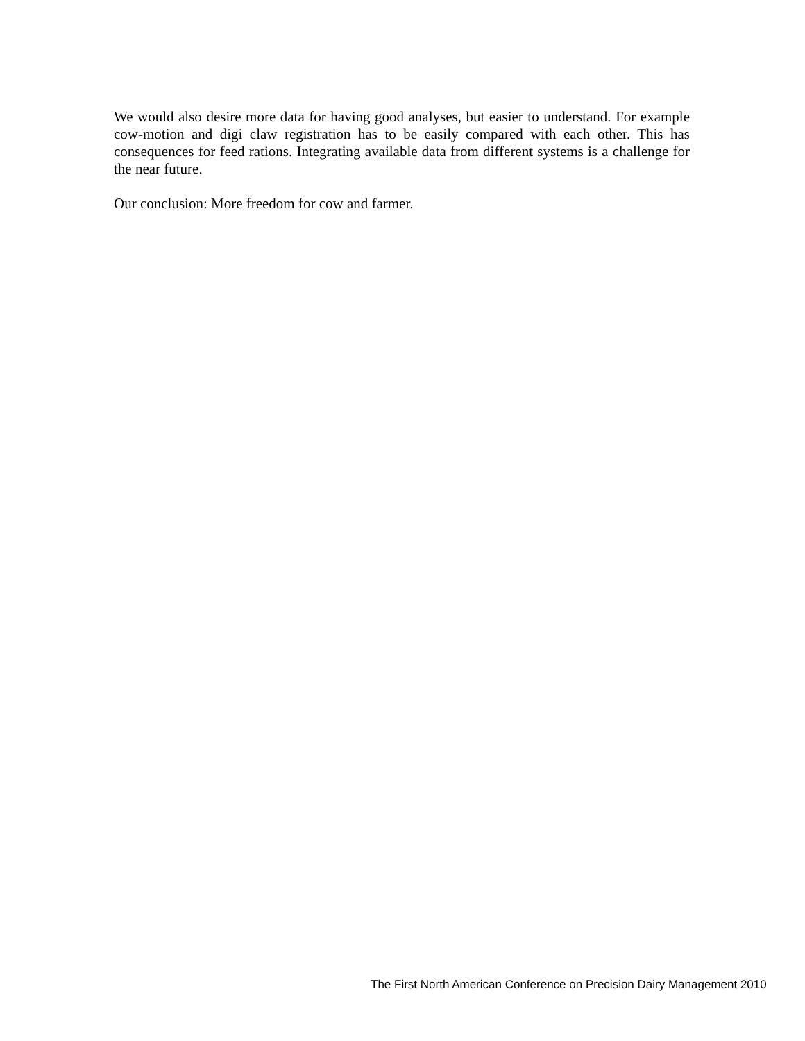We would also desire more data for having good analyses, but easier to understand. For example cow-motion and digi claw registration has to be easily compared with each other. This has consequences for feed rations. Integrating available data from different systems is a challenge for the near future.
Our conclusion: More freedom for cow and farmer.
The First North American Conference on Precision Dairy Management 2010